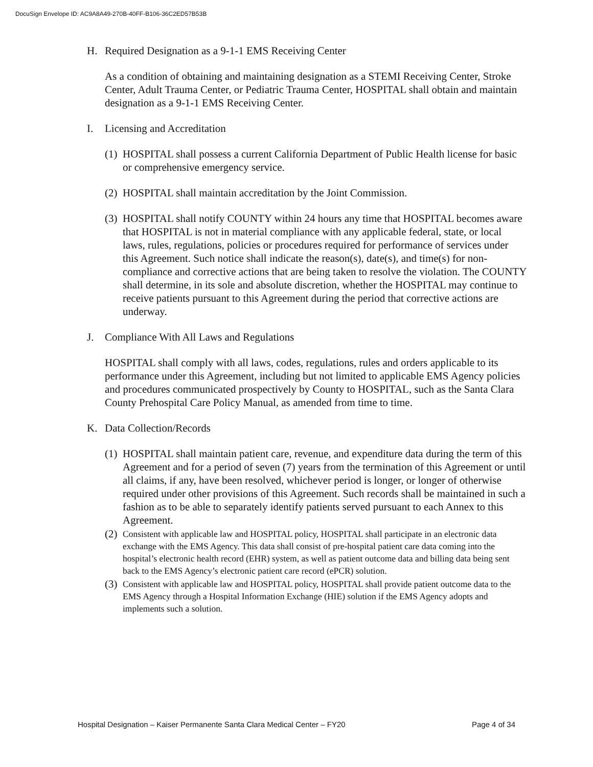DocuSign Envelope ID: AC9A8A49-270B-40FF-B106-36C2ED57B53B
H. Required Designation as a 9-1-1 EMS Receiving Center
As a condition of obtaining and maintaining designation as a STEMI Receiving Center, Stroke Center, Adult Trauma Center, or Pediatric Trauma Center, HOSPITAL shall obtain and maintain designation as a 9-1-1 EMS Receiving Center.
I. Licensing and Accreditation
(1)
HOSPITAL shall possess a current California Department of Public Health license for basic or comprehensive emergency service.
(2)
HOSPITAL shall maintain accreditation by the Joint Commission.
(3)
HOSPITAL shall notify COUNTY within 24 hours any time that HOSPITAL becomes aware that HOSPITAL is not in material compliance with any applicable federal, state, or local laws, rules, regulations, policies or procedures required for performance of services under this Agreement. Such notice shall indicate the reason(s), date(s), and time(s) for non-compliance and corrective actions that are being taken to resolve the violation. The COUNTY shall determine, in its sole and absolute discretion, whether the HOSPITAL may continue to receive patients pursuant to this Agreement during the period that corrective actions are underway.
J. Compliance With All Laws and Regulations
HOSPITAL shall comply with all laws, codes, regulations, rules and orders applicable to its performance under this Agreement, including but not limited to applicable EMS Agency policies and procedures communicated prospectively by County to HOSPITAL, such as the Santa Clara County Prehospital Care Policy Manual, as amended from time to time.
K. Data Collection/Records
(1)
HOSPITAL shall maintain patient care, revenue, and expenditure data during the term of this Agreement and for a period of seven (7) years from the termination of this Agreement or until all claims, if any, have been resolved, whichever period is longer, or longer of otherwise required under other provisions of this Agreement. Such records shall be maintained in such a fashion as to be able to separately identify patients served pursuant to each Annex to this Agreement.
(2)
Consistent with applicable law and HOSPITAL policy, HOSPITAL shall participate in an electronic data exchange with the EMS Agency. This data shall consist of pre-hospital patient care data coming into the hospital’s electronic health record (EHR) system, as well as patient outcome data and billing data being sent back to the EMS Agency’s electronic patient care record (ePCR) solution.
(3)
Consistent with applicable law and HOSPITAL policy, HOSPITAL shall provide patient outcome data to the EMS Agency through a Hospital Information Exchange (HIE) solution if the EMS Agency adopts and implements such a solution.
Hospital Designation – Kaiser Permanente Santa Clara Medical Center – FY20 Page 4 of 34